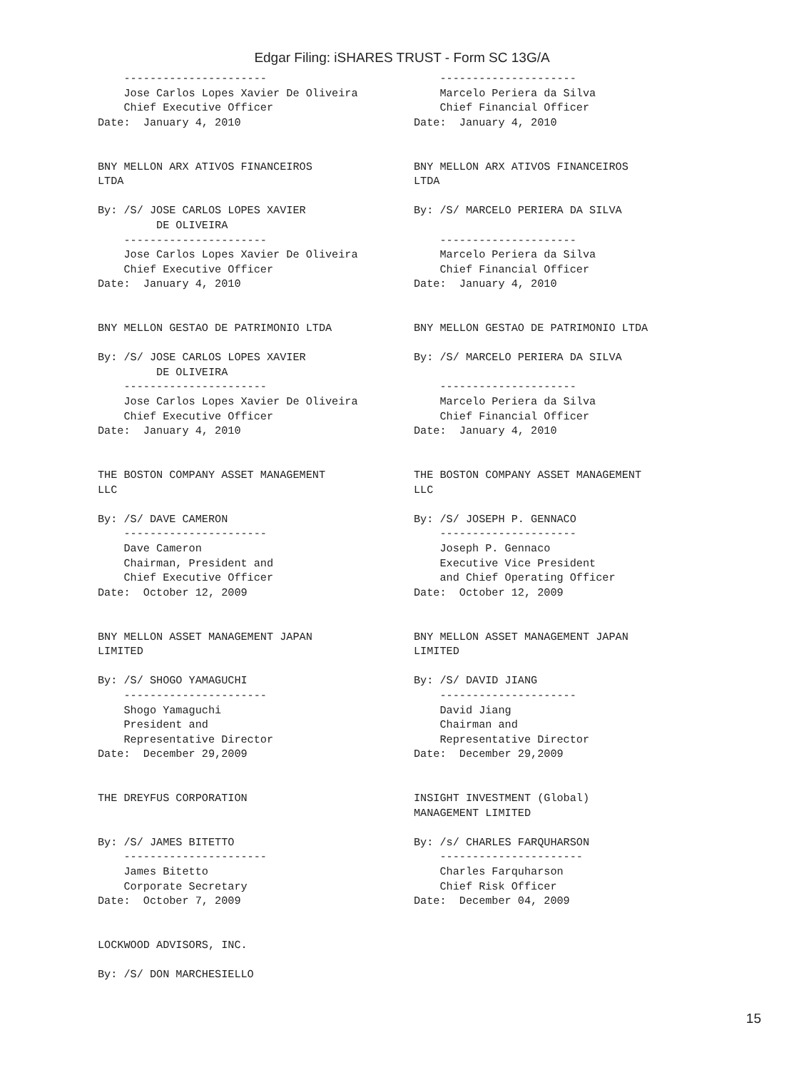Edgar Filing: iSHARES TRUST - Form SC 13G/A
    ----------------------
    Jose Carlos Lopes Xavier De Oliveira
    Chief Executive Officer
Date:  January 4, 2010


BNY MELLON ARX ATIVOS FINANCEIROS
LTDA

By: /S/ JOSE CARLOS LOPES XAVIER
         DE OLIVEIRA
    ----------------------
    Jose Carlos Lopes Xavier De Oliveira
    Chief Executive Officer
Date:  January 4, 2010


BNY MELLON GESTAO DE PATRIMONIO LTDA

By: /S/ JOSE CARLOS LOPES XAVIER
         DE OLIVEIRA
    ----------------------
    Jose Carlos Lopes Xavier De Oliveira
    Chief Executive Officer
Date:  January 4, 2010


THE BOSTON COMPANY ASSET MANAGEMENT
LLC

By: /S/ DAVE CAMERON
    ----------------------
    Dave Cameron
    Chairman, President and
    Chief Executive Officer
Date:  October 12, 2009


BNY MELLON ASSET MANAGEMENT JAPAN
LIMITED

By: /S/ SHOGO YAMAGUCHI
    ----------------------
    Shogo Yamaguchi
    President and
    Representative Director
Date:  December 29,2009


THE DREYFUS CORPORATION


By: /S/ JAMES BITETTO
    ----------------------
    James Bitetto
    Corporate Secretary
Date:  October 7, 2009


LOCKWOOD ADVISORS, INC.

By: /S/ DON MARCHESIELLO
    ---------------------
    Marcelo Periera da Silva
    Chief Financial Officer
Date:  January 4, 2010


BNY MELLON ARX ATIVOS FINANCEIROS
LTDA

By: /S/ MARCELO PERIERA DA SILVA

    ---------------------
    Marcelo Periera da Silva
    Chief Financial Officer
Date:  January 4, 2010


BNY MELLON GESTAO DE PATRIMONIO LTDA

By: /S/ MARCELO PERIERA DA SILVA

    ---------------------
    Marcelo Periera da Silva
    Chief Financial Officer
Date:  January 4, 2010


THE BOSTON COMPANY ASSET MANAGEMENT
LLC

By: /S/ JOSEPH P. GENNACO
    ---------------------
    Joseph P. Gennaco
    Executive Vice President
    and Chief Operating Officer
Date:  October 12, 2009


BNY MELLON ASSET MANAGEMENT JAPAN
LIMITED

By: /S/ DAVID JIANG
    ---------------------
    David Jiang
    Chairman and
    Representative Director
Date:  December 29,2009


INSIGHT INVESTMENT (Global)
MANAGEMENT LIMITED

By: /s/ CHARLES FARQUHARSON
    ----------------------
    Charles Farquharson
    Chief Risk Officer
Date:  December 04, 2009
15